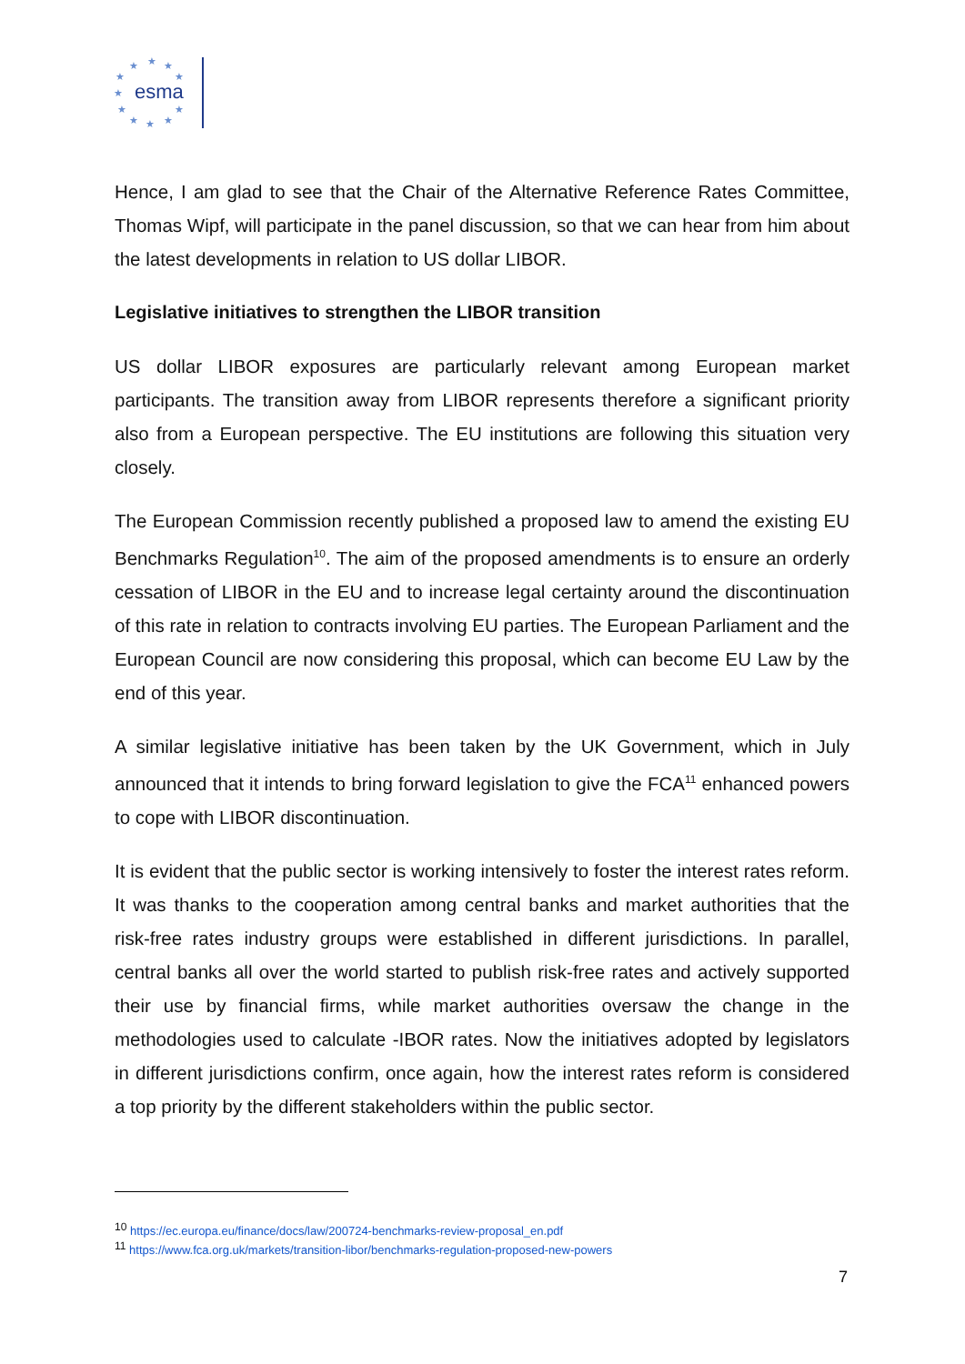esma
★
★
★
★
★
★
★
★
★
★
★
Hence, I am glad to see that the Chair of the Alternative Reference Rates Committee, Thomas Wipf, will participate in the panel discussion, so that we can hear from him about the latest developments in relation to US dollar LIBOR.
Legislative initiatives to strengthen the LIBOR transition
US dollar LIBOR exposures are particularly relevant among European market participants. The transition away from LIBOR represents therefore a significant priority also from a European perspective. The EU institutions are following this situation very closely.
The European Commission recently published a proposed law to amend the existing EU Benchmarks Regulation<sup>10</sup>. The aim of the proposed amendments is to ensure an orderly cessation of LIBOR in the EU and to increase legal certainty around the discontinuation of this rate in relation to contracts involving EU parties. The European Parliament and the European Council are now considering this proposal, which can become EU Law by the end of this year.
A similar legislative initiative has been taken by the UK Government, which in July announced that it intends to bring forward legislation to give the FCA<sup>11</sup> enhanced powers to cope with LIBOR discontinuation.
It is evident that the public sector is working intensively to foster the interest rates reform. It was thanks to the cooperation among central banks and market authorities that the risk-free rates industry groups were established in different jurisdictions. In parallel, central banks all over the world started to publish risk-free rates and actively supported their use by financial firms, while market authorities oversaw the change in the methodologies used to calculate -IBOR rates. Now the initiatives adopted by legislators in different jurisdictions confirm, once again, how the interest rates reform is considered a top priority by the different stakeholders within the public sector.
<sup>10</sup> https://ec.europa.eu/finance/docs/law/200724-benchmarks-review-proposal_en.pdf
<sup>11</sup> https://www.fca.org.uk/markets/transition-libor/benchmarks-regulation-proposed-new-powers
7